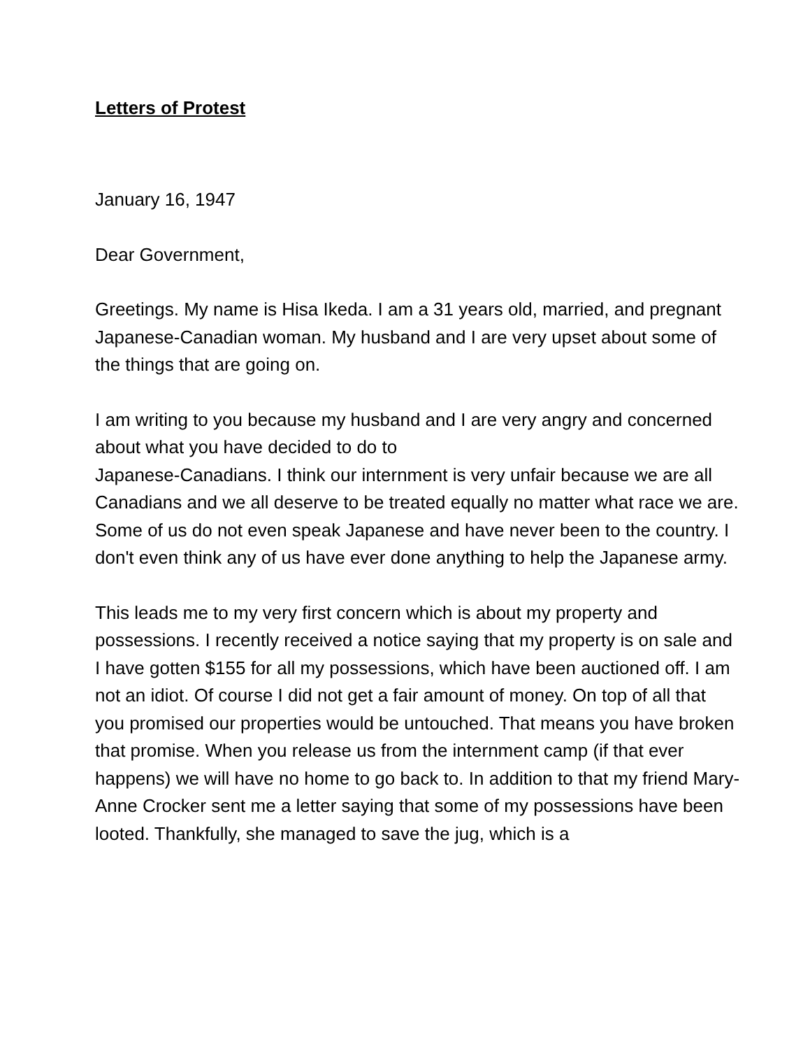Letters of Protest
January 16, 1947
Dear Government,
Greetings. My name is Hisa Ikeda. I am a 31 years old, married, and pregnant Japanese-Canadian woman. My husband and I are very upset about some of the things that are going on.
I am writing to you because my husband and I are very angry and concerned about what you have decided to do to
Japanese-Canadians. I think our internment is very unfair because we are all Canadians and we all deserve to be treated equally no matter what race we are. Some of us do not even speak Japanese and have never been to the country. I don't even think any of us have ever done anything to help the Japanese army.
This leads me to my very first concern which is about my property and possessions. I recently received a notice saying that my property is on sale and I have gotten $155 for all my possessions, which have been auctioned off. I am not an idiot. Of course I did not get a fair amount of money. On top of all that you promised our properties would be untouched. That means you have broken that promise. When you release us from the internment camp (if that ever happens) we will have no home to go back to. In addition to that my friend Mary-Anne Crocker sent me a letter saying that some of my possessions have been looted. Thankfully, she managed to save the jug, which is a